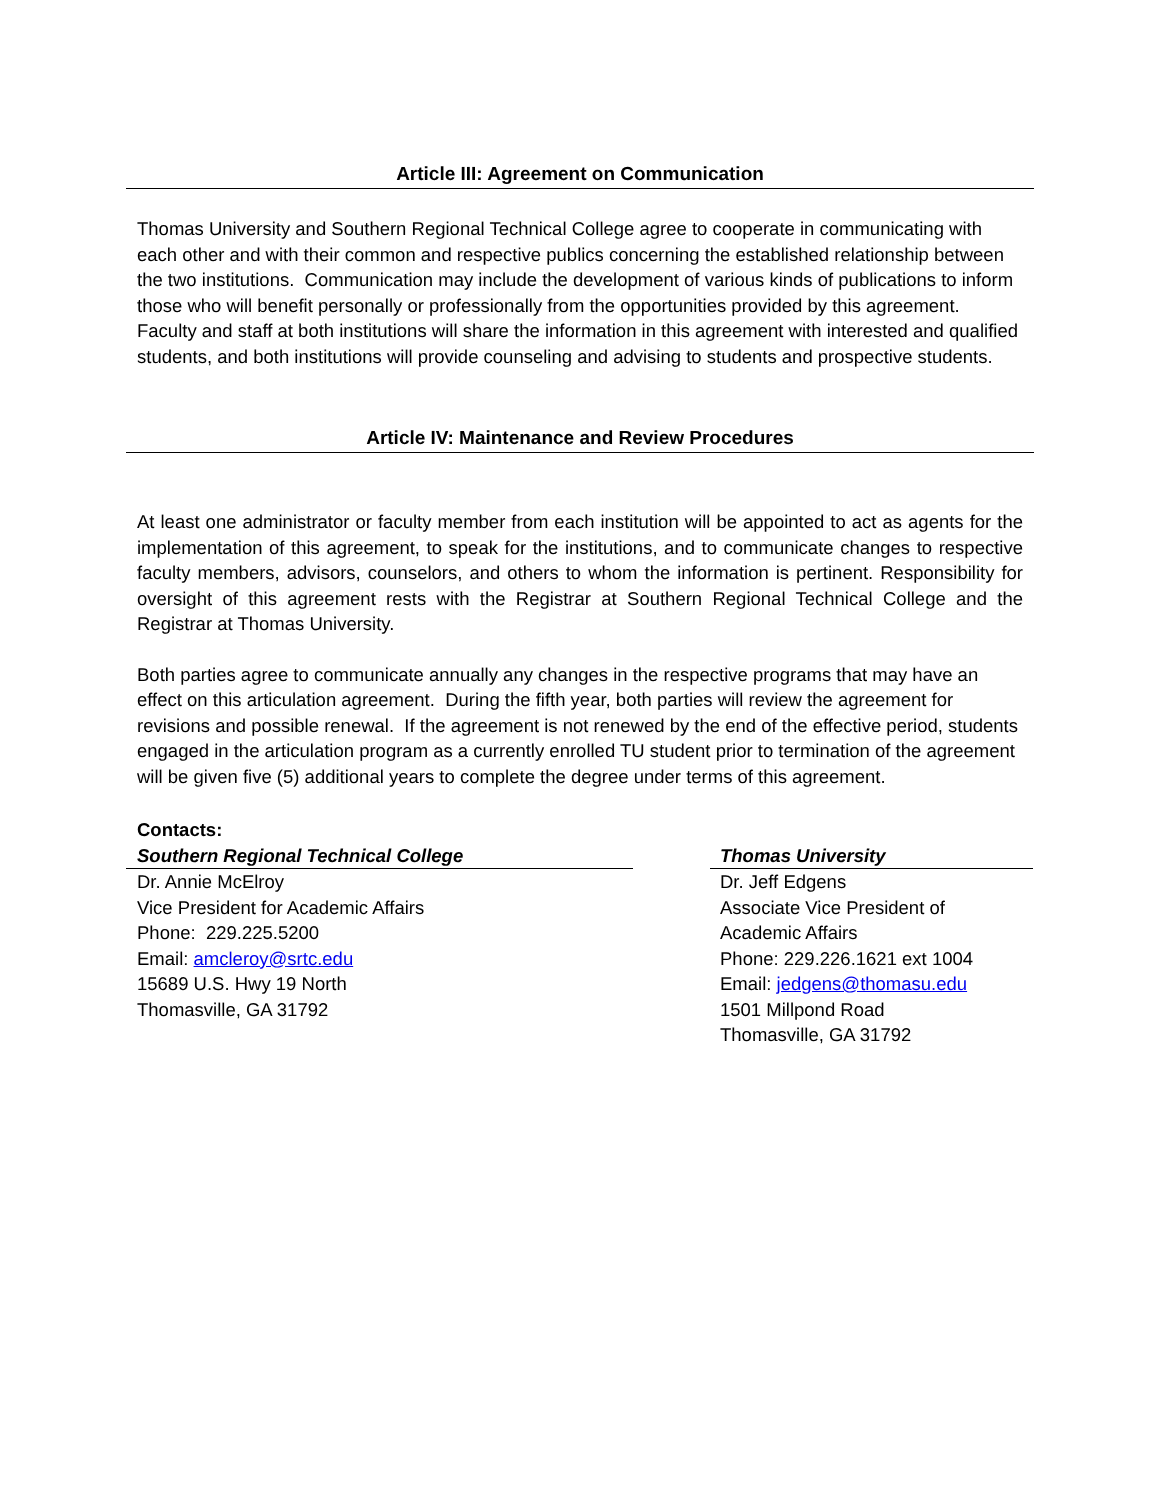Article III: Agreement on Communication
Thomas University and Southern Regional Technical College agree to cooperate in communicating with each other and with their common and respective publics concerning the established relationship between the two institutions. Communication may include the development of various kinds of publications to inform those who will benefit personally or professionally from the opportunities provided by this agreement. Faculty and staff at both institutions will share the information in this agreement with interested and qualified students, and both institutions will provide counseling and advising to students and prospective students.
Article IV: Maintenance and Review Procedures
At least one administrator or faculty member from each institution will be appointed to act as agents for the implementation of this agreement, to speak for the institutions, and to communicate changes to respective faculty members, advisors, counselors, and others to whom the information is pertinent. Responsibility for oversight of this agreement rests with the Registrar at Southern Regional Technical College and the Registrar at Thomas University.
Both parties agree to communicate annually any changes in the respective programs that may have an effect on this articulation agreement. During the fifth year, both parties will review the agreement for revisions and possible renewal. If the agreement is not renewed by the end of the effective period, students engaged in the articulation program as a currently enrolled TU student prior to termination of the agreement will be given five (5) additional years to complete the degree under terms of this agreement.
Contacts:
Southern Regional Technical College
Dr. Annie McElroy
Vice President for Academic Affairs
Phone: 229.225.5200
Email: amcleroy@srtc.edu
15689 U.S. Hwy 19 North
Thomasville, GA 31792
Thomas University
Dr. Jeff Edgens
Associate Vice President of
Academic Affairs
Phone: 229.226.1621 ext 1004
Email: jedgens@thomasu.edu
1501 Millpond Road
Thomasville, GA 31792